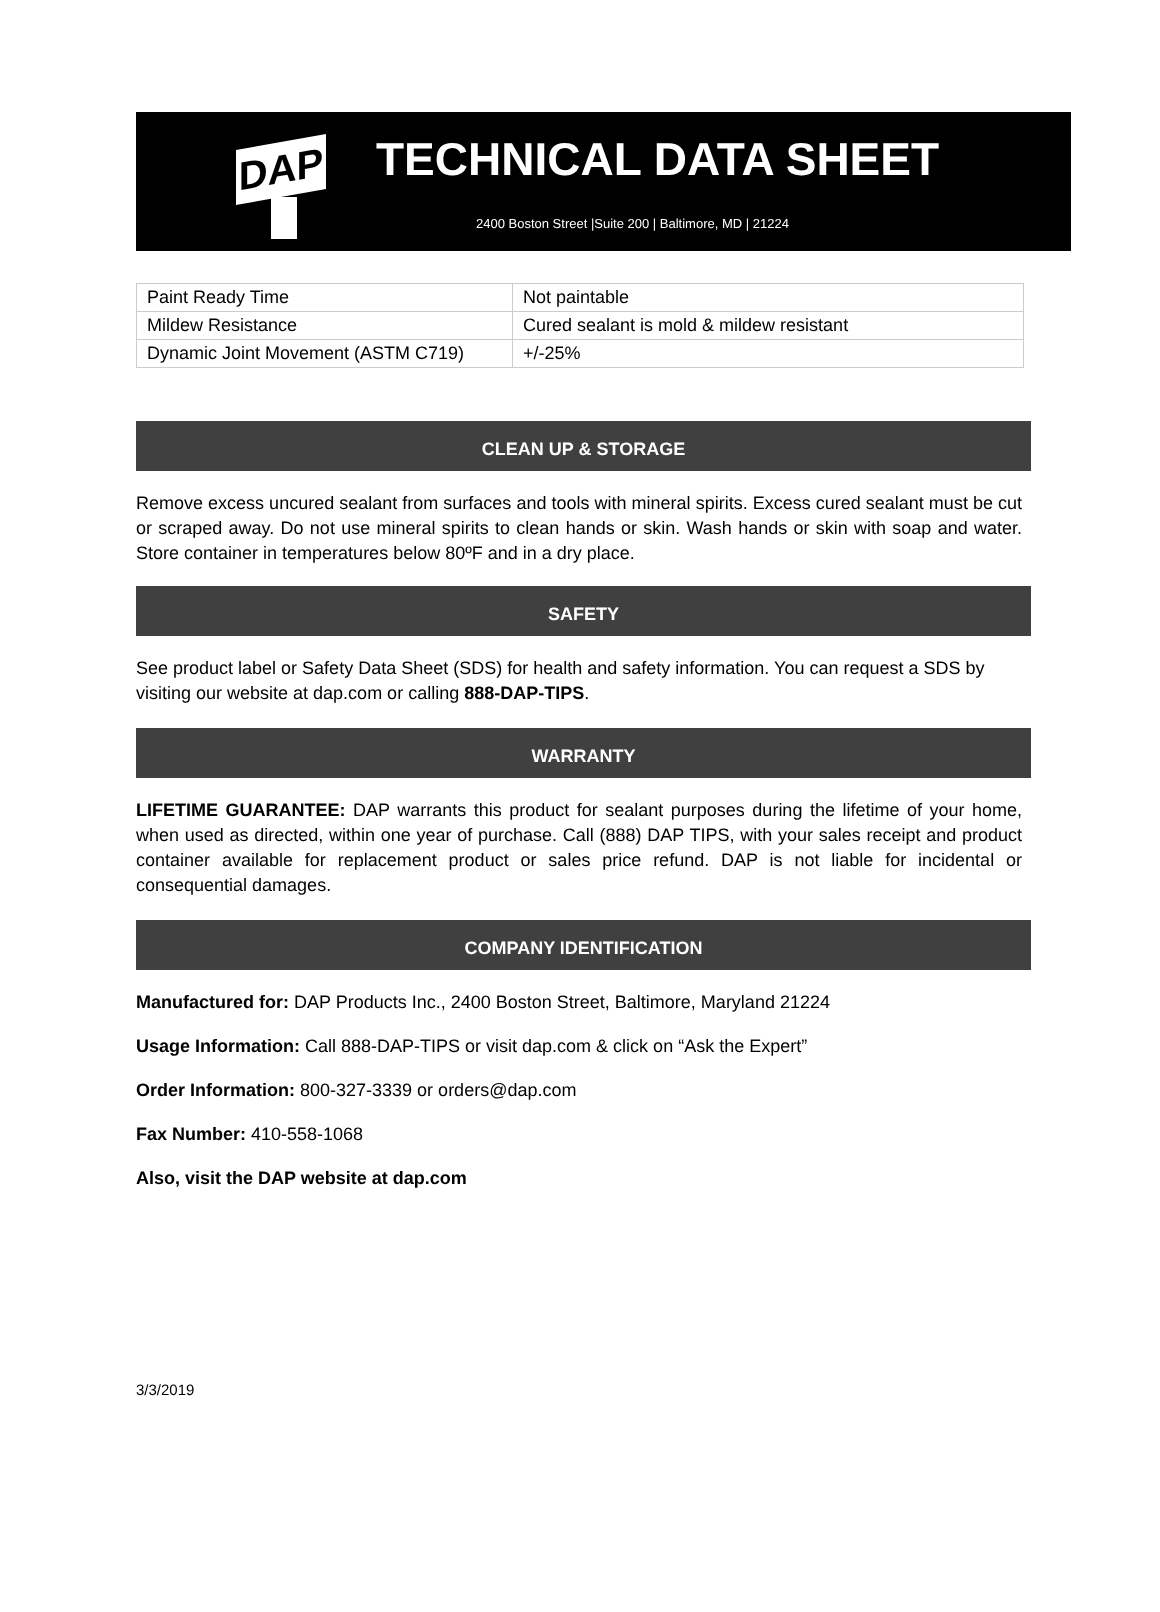DAP
TECHNICAL DATA SHEET
2400 Boston Street |Suite 200 | Baltimore, MD | 21224
| Paint Ready Time | Not paintable |
| Mildew Resistance | Cured sealant is mold & mildew resistant |
| Dynamic Joint Movement (ASTM C719) | +/-25% |
CLEAN UP & STORAGE
Remove excess uncured sealant from surfaces and tools with mineral spirits. Excess cured sealant must be cut or scraped away. Do not use mineral spirits to clean hands or skin. Wash hands or skin with soap and water. Store container in temperatures below 80ºF and in a dry place.
SAFETY
See product label or Safety Data Sheet (SDS) for health and safety information. You can request a SDS by visiting our website at dap.com or calling 888-DAP-TIPS.
WARRANTY
LIFETIME GUARANTEE: DAP warrants this product for sealant purposes during the lifetime of your home, when used as directed, within one year of purchase. Call (888) DAP TIPS, with your sales receipt and product container available for replacement product or sales price refund. DAP is not liable for incidental or consequential damages.
COMPANY IDENTIFICATION
Manufactured for: DAP Products Inc., 2400 Boston Street, Baltimore, Maryland 21224
Usage Information: Call 888-DAP-TIPS or visit dap.com & click on “Ask the Expert”
Order Information: 800-327-3339 or orders@dap.com
Fax Number: 410-558-1068
Also, visit the DAP website at dap.com
3/3/2019